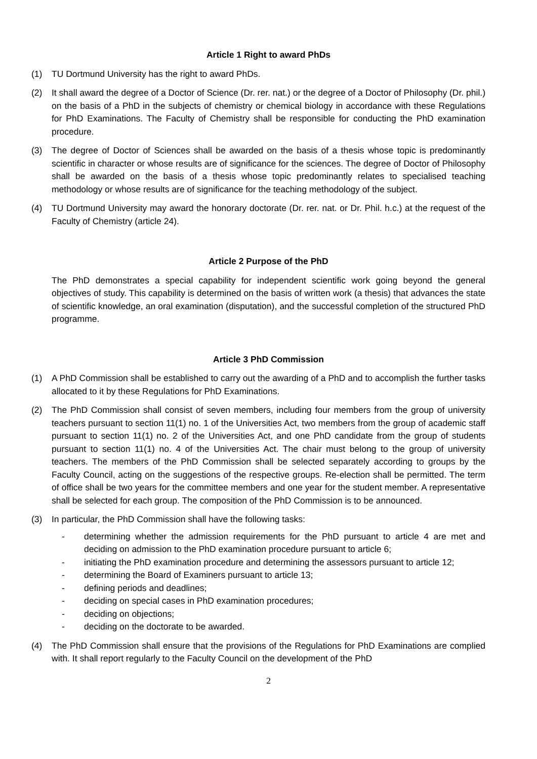Article 1 Right to award PhDs
(1) TU Dortmund University has the right to award PhDs.
(2) It shall award the degree of a Doctor of Science (Dr. rer. nat.) or the degree of a Doctor of Philosophy (Dr. phil.) on the basis of a PhD in the subjects of chemistry or chemical biology in accordance with these Regulations for PhD Examinations. The Faculty of Chemistry shall be responsible for conducting the PhD examination procedure.
(3) The degree of Doctor of Sciences shall be awarded on the basis of a thesis whose topic is predominantly scientific in character or whose results are of significance for the sciences. The degree of Doctor of Philosophy shall be awarded on the basis of a thesis whose topic predominantly relates to specialised teaching methodology or whose results are of significance for the teaching methodology of the subject.
(4) TU Dortmund University may award the honorary doctorate (Dr. rer. nat. or Dr. Phil. h.c.) at the request of the Faculty of Chemistry (article 24).
Article 2 Purpose of the PhD
The PhD demonstrates a special capability for independent scientific work going beyond the general objectives of study. This capability is determined on the basis of written work (a thesis) that advances the state of scientific knowledge, an oral examination (disputation), and the successful completion of the structured PhD programme.
Article 3 PhD Commission
(1) A PhD Commission shall be established to carry out the awarding of a PhD and to accomplish the further tasks allocated to it by these Regulations for PhD Examinations.
(2) The PhD Commission shall consist of seven members, including four members from the group of university teachers pursuant to section 11(1) no. 1 of the Universities Act, two members from the group of academic staff pursuant to section 11(1) no. 2 of the Universities Act, and one PhD candidate from the group of students pursuant to section 11(1) no. 4 of the Universities Act. The chair must belong to the group of university teachers. The members of the PhD Commission shall be selected separately according to groups by the Faculty Council, acting on the suggestions of the respective groups. Re-election shall be permitted. The term of office shall be two years for the committee members and one year for the student member. A representative shall be selected for each group. The composition of the PhD Commission is to be announced.
(3) In particular, the PhD Commission shall have the following tasks:
- determining whether the admission requirements for the PhD pursuant to article 4 are met and deciding on admission to the PhD examination procedure pursuant to article 6;
- initiating the PhD examination procedure and determining the assessors pursuant to article 12;
- determining the Board of Examiners pursuant to article 13;
- defining periods and deadlines;
- deciding on special cases in PhD examination procedures;
- deciding on objections;
- deciding on the doctorate to be awarded.
(4) The PhD Commission shall ensure that the provisions of the Regulations for PhD Examinations are complied with. It shall report regularly to the Faculty Council on the development of the PhD
2